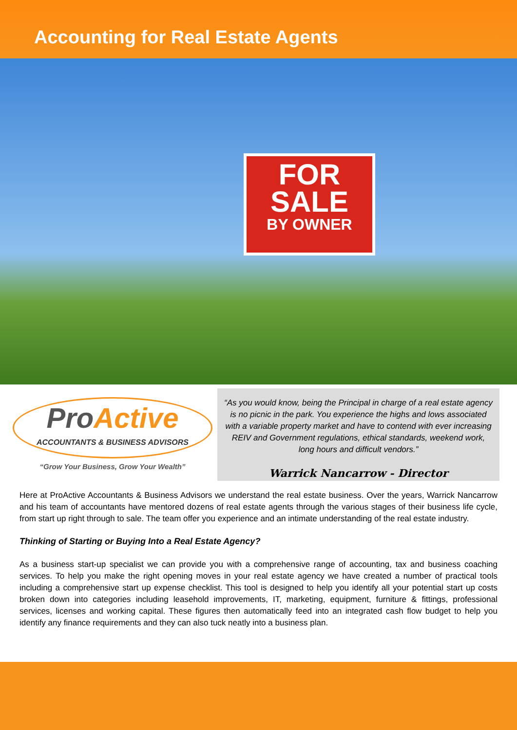Accounting for Real Estate Agents
FOR
SALE
BY OWNER
ProActive
ACCOUNTANTS & BUSINESS ADVISORS
“Grow Your Business, Grow Your Wealth”
“As you would know, being the Principal in charge of a real estate agency is no picnic in the park. You experience the highs and lows associated with a variable property market and have to contend with ever increasing REIV and Government regulations, ethical standards, weekend work, long hours and difficult vendors.”
Warrick Nancarrow - Director
Here at ProActive Accountants & Business Advisors we understand the real estate business. Over the years, Warrick Nancarrow and his team of accountants have mentored dozens of real estate agents through the various stages of their business life cycle, from start up right through to sale. The team offer you experience and an intimate understanding of the real estate industry.
Thinking of Starting or Buying Into a Real Estate Agency?
As a business start-up specialist we can provide you with a comprehensive range of accounting, tax and business coaching services. To help you make the right opening moves in your real estate agency we have created a number of practical tools including a comprehensive start up expense checklist. This tool is designed to help you identify all your potential start up costs broken down into categories including leasehold improvements, IT, marketing, equipment, furniture & fittings, professional services, licenses and working capital. These figures then automatically feed into an integrated cash flow budget to help you identify any finance requirements and they can also tuck neatly into a business plan.